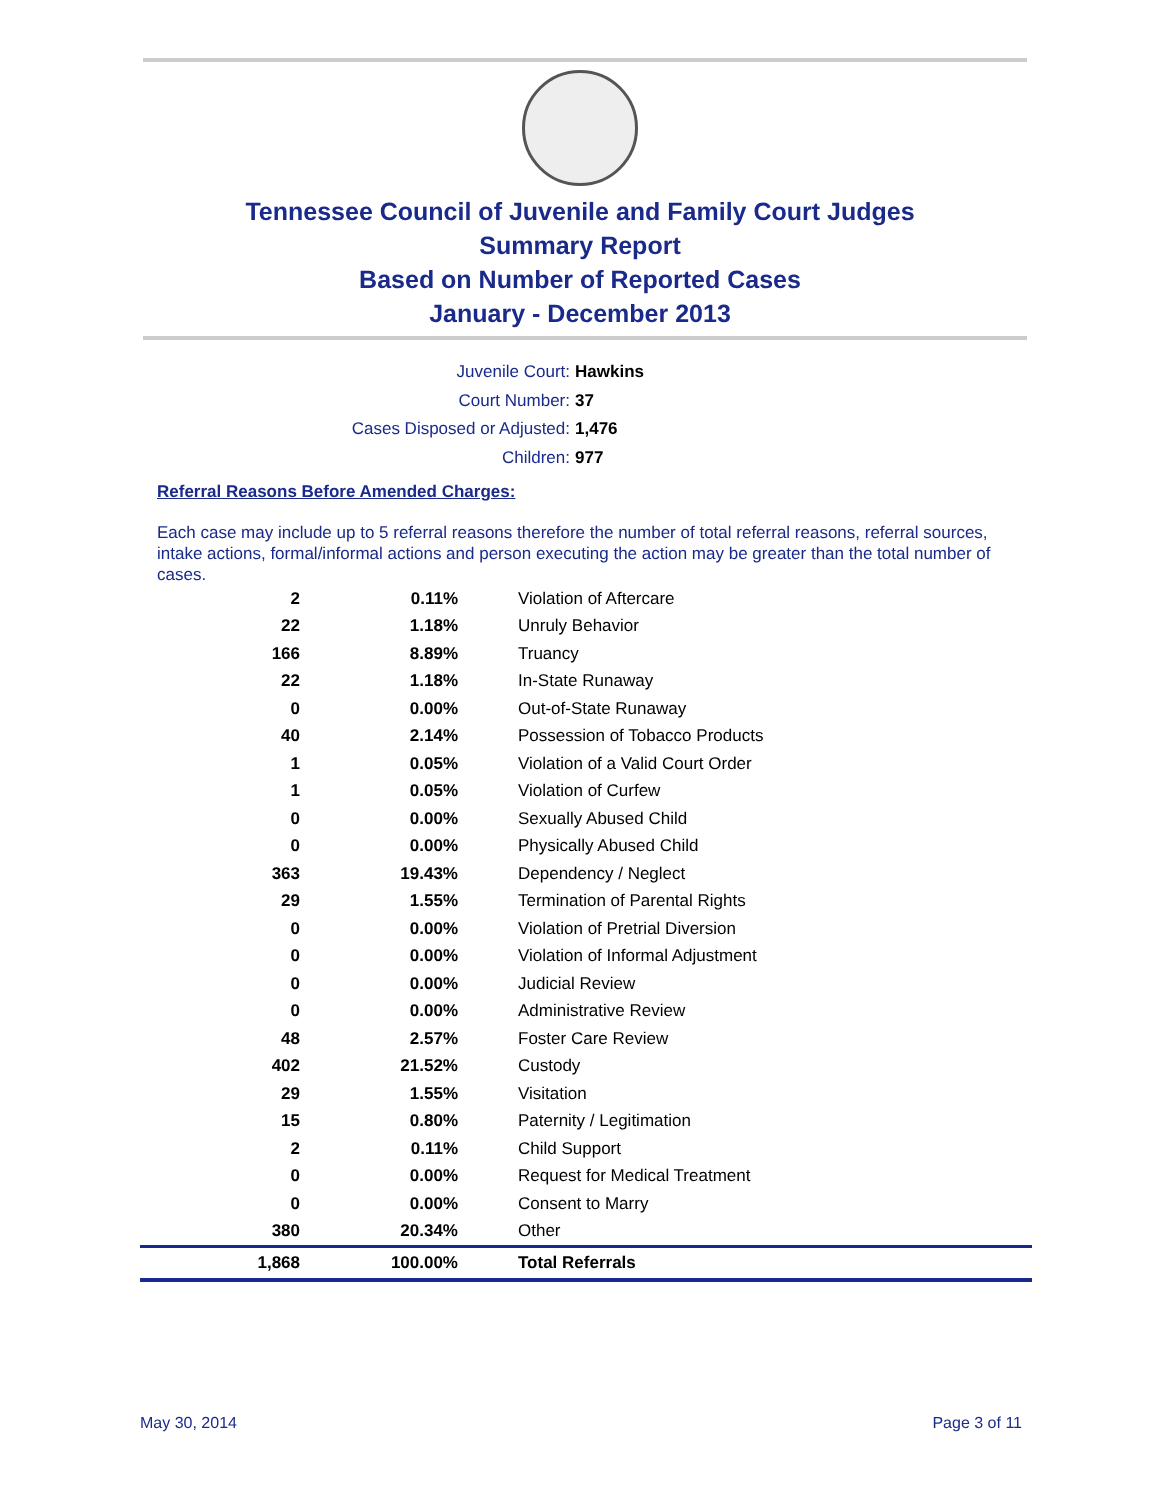Tennessee Council of Juvenile and Family Court Judges
Summary Report
Based on Number of Reported Cases
January - December 2013
Juvenile Court: Hawkins
Court Number: 37
Cases Disposed or Adjusted: 1,476
Children: 977
Referral Reasons Before Amended Charges:
Each case may include up to 5 referral reasons therefore the number of total referral reasons, referral sources, intake actions, formal/informal actions and person executing the action may be greater than the total number of cases.
| 2 | 0.11% | Violation of Aftercare |
| 22 | 1.18% | Unruly Behavior |
| 166 | 8.89% | Truancy |
| 22 | 1.18% | In-State Runaway |
| 0 | 0.00% | Out-of-State Runaway |
| 40 | 2.14% | Possession of Tobacco Products |
| 1 | 0.05% | Violation of a Valid Court Order |
| 1 | 0.05% | Violation of Curfew |
| 0 | 0.00% | Sexually Abused Child |
| 0 | 0.00% | Physically Abused Child |
| 363 | 19.43% | Dependency / Neglect |
| 29 | 1.55% | Termination of Parental Rights |
| 0 | 0.00% | Violation of Pretrial Diversion |
| 0 | 0.00% | Violation of Informal Adjustment |
| 0 | 0.00% | Judicial Review |
| 0 | 0.00% | Administrative Review |
| 48 | 2.57% | Foster Care Review |
| 402 | 21.52% | Custody |
| 29 | 1.55% | Visitation |
| 15 | 0.80% | Paternity / Legitimation |
| 2 | 0.11% | Child Support |
| 0 | 0.00% | Request for Medical Treatment |
| 0 | 0.00% | Consent to Marry |
| 380 | 20.34% | Other |
| 1,868 | 100.00% | Total Referrals |
May 30, 2014 Page 3 of 11